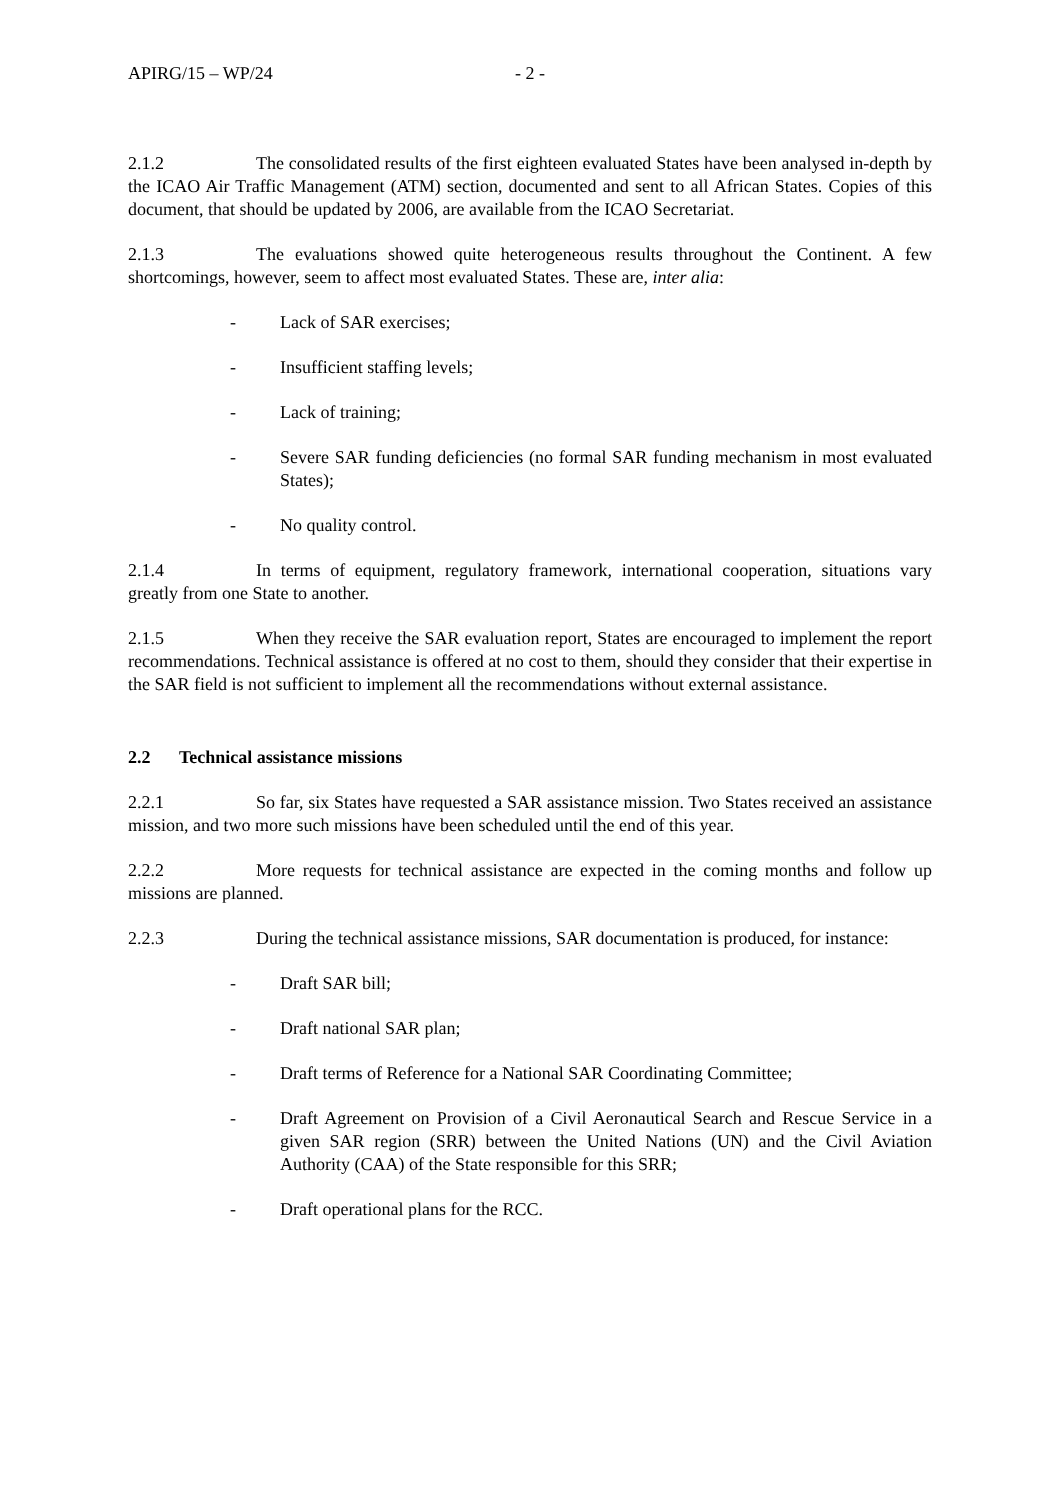APIRG/15 – WP/24 - 2 -
2.1.2 The consolidated results of the first eighteen evaluated States have been analysed in-depth by the ICAO Air Traffic Management (ATM) section, documented and sent to all African States. Copies of this document, that should be updated by 2006, are available from the ICAO Secretariat.
2.1.3 The evaluations showed quite heterogeneous results throughout the Continent. A few shortcomings, however, seem to affect most evaluated States. These are, inter alia:
- Lack of SAR exercises;
- Insufficient staffing levels;
- Lack of training;
- Severe SAR funding deficiencies (no formal SAR funding mechanism in most evaluated States);
- No quality control.
2.1.4 In terms of equipment, regulatory framework, international cooperation, situations vary greatly from one State to another.
2.1.5 When they receive the SAR evaluation report, States are encouraged to implement the report recommendations. Technical assistance is offered at no cost to them, should they consider that their expertise in the SAR field is not sufficient to implement all the recommendations without external assistance.
2.2 Technical assistance missions
2.2.1 So far, six States have requested a SAR assistance mission. Two States received an assistance mission, and two more such missions have been scheduled until the end of this year.
2.2.2 More requests for technical assistance are expected in the coming months and follow up missions are planned.
2.2.3 During the technical assistance missions, SAR documentation is produced, for instance:
- Draft SAR bill;
- Draft national SAR plan;
- Draft terms of Reference for a National SAR Coordinating Committee;
- Draft Agreement on Provision of a Civil Aeronautical Search and Rescue Service in a given SAR region (SRR) between the United Nations (UN) and the Civil Aviation Authority (CAA) of the State responsible for this SRR;
- Draft operational plans for the RCC.